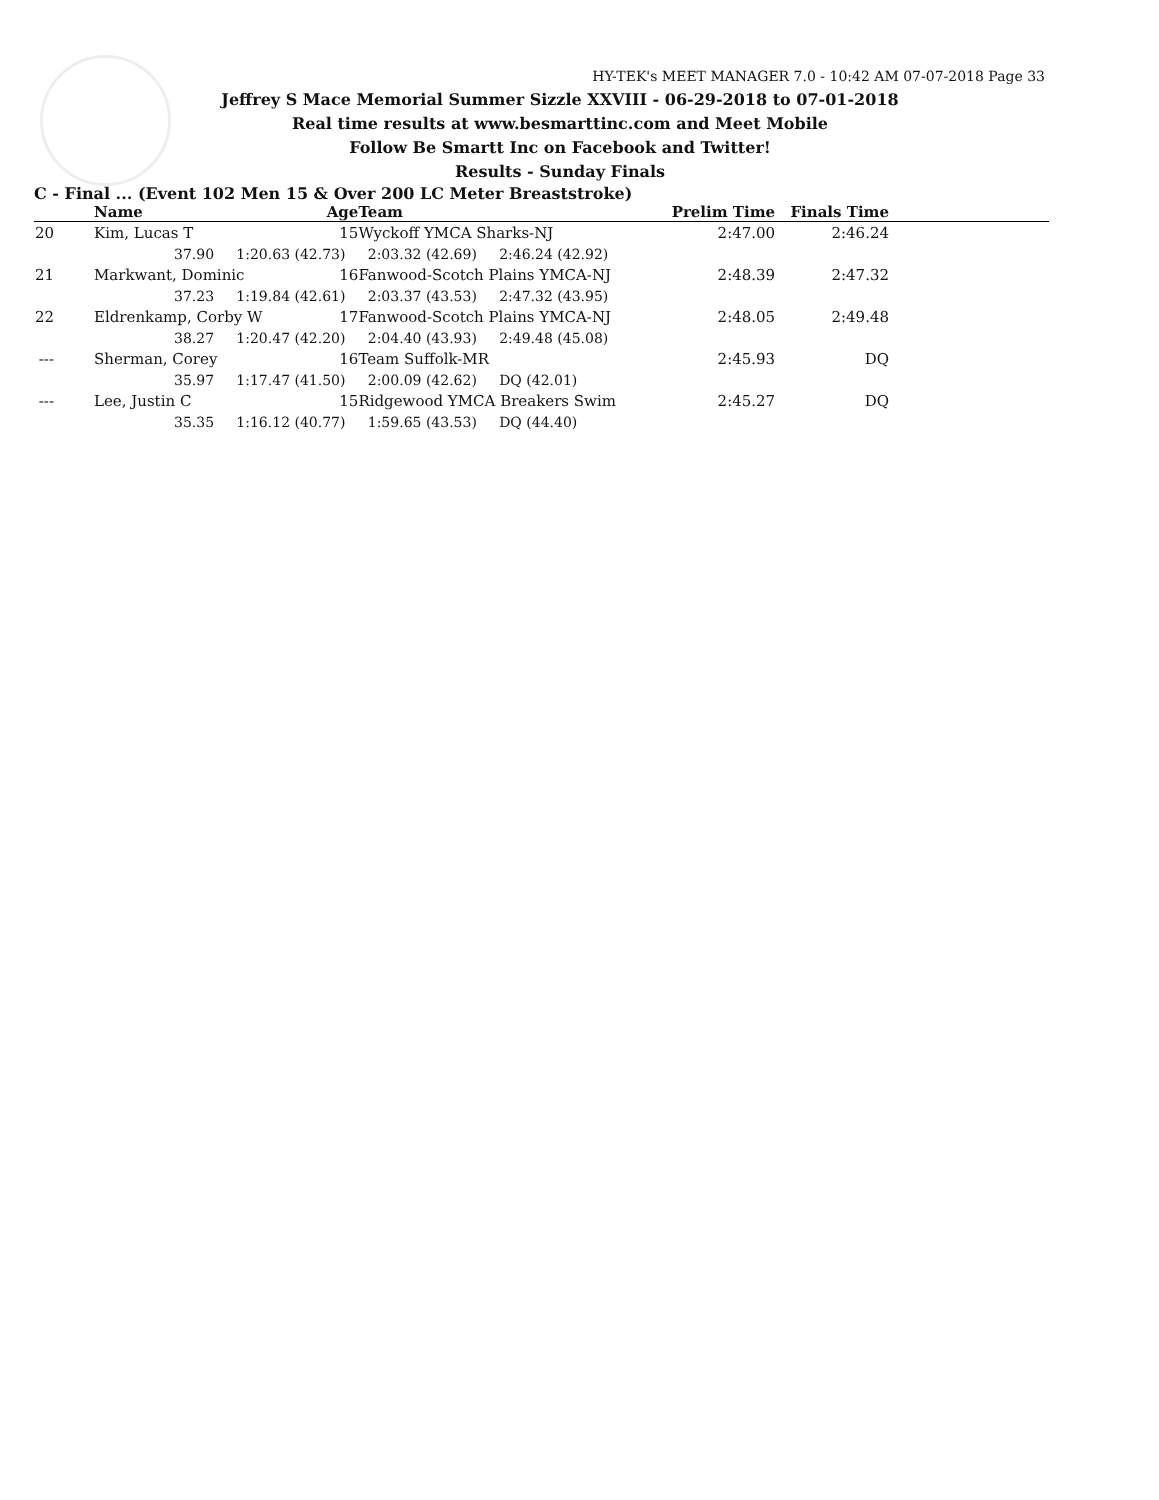HY-TEK's MEET MANAGER 7.0 - 10:42 AM 07-07-2018 Page 33
Jeffrey S Mace Memorial Summer Sizzle XXVIII - 06-29-2018 to 07-01-2018
Real time results at www.besmarttinc.com and Meet Mobile
Follow Be Smartt Inc on Facebook and Twitter!
Results - Sunday Finals
C - Final ... (Event 102 Men 15 & Over 200 LC Meter Breaststroke)
| | | Name | Age | Team | Prelim Time | Finals Time | |
| --- | --- | --- | --- | --- | --- | --- | --- |
| 20 | | Kim, Lucas T | 15 | Wyckoff YMCA Sharks-NJ | 2:47.00 | 2:46.24 | |
| | 37.90 1:20.63 (42.73) 2:03.32 (42.69) 2:46.24 (42.92) | | | | | | |
| 21 | | Markwant, Dominic | 16 | Fanwood-Scotch Plains YMCA-NJ | 2:48.39 | 2:47.32 | |
| | 37.23 1:19.84 (42.61) 2:03.37 (43.53) 2:47.32 (43.95) | | | | | | |
| 22 | | Eldrenkamp, Corby W | 17 | Fanwood-Scotch Plains YMCA-NJ | 2:48.05 | 2:49.48 | |
| | 38.27 1:20.47 (42.20) 2:04.40 (43.93) 2:49.48 (45.08) | | | | | | |
| --- | | Sherman, Corey | 16 | Team Suffolk-MR | 2:45.93 | DQ | |
| | 35.97 1:17.47 (41.50) 2:00.09 (42.62) DQ (42.01) | | | | | | |
| --- | | Lee, Justin C | 15 | Ridgewood YMCA Breakers Swim | 2:45.27 | DQ | |
| | 35.35 1:16.12 (40.77) 1:59.65 (43.53) DQ (44.40) | | | | | | |